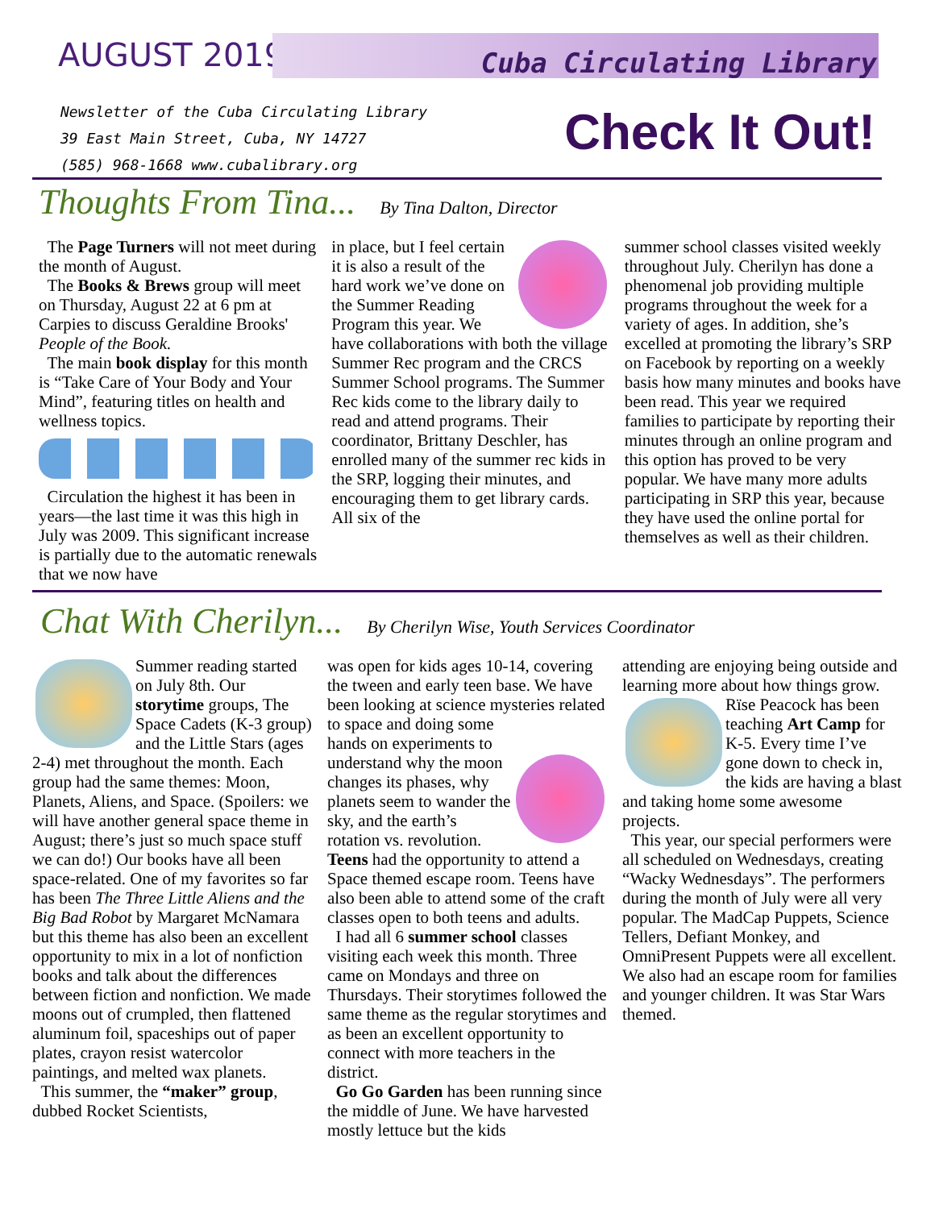AUGUST 2019 Cuba Circulating Library
Newsletter of the Cuba Circulating Library
39 East Main Street, Cuba, NY 14727
(585) 968-1668 www.cubalibrary.org
Check It Out!
Thoughts From Tina...
By Tina Dalton, Director
The Page Turners will not meet during the month of August.
The Books & Brews group will meet on Thursday, August 22 at 6 pm at Carpies to discuss Geraldine Brooks' People of the Book.
The main book display for this month is “Take Care of Your Body and Your Mind”, featuring titles on health and wellness topics.
Circulation the highest it has been in years—the last time it was this high in July was 2009. This significant increase is partially due to the automatic renewals that we now have
in place, but I feel certain it is also a result of the hard work we’ve done on the Summer Reading Program this year. We have collaborations with both the village Summer Rec program and the CRCS Summer School programs. The Summer Rec kids come to the library daily to read and attend programs. Their coordinator, Brittany Deschler, has enrolled many of the summer rec kids in the SRP, logging their minutes, and encouraging them to get library cards. All six of the
summer school classes visited weekly throughout July. Cherilyn has done a phenomenal job providing multiple programs throughout the week for a variety of ages. In addition, she’s excelled at promoting the library’s SRP on Facebook by reporting on a weekly basis how many minutes and books have been read. This year we required families to participate by reporting their minutes through an online program and this option has proved to be very popular. We have many more adults participating in SRP this year, because they have used the online portal for themselves as well as their children.
Chat With Cherilyn...
By Cherilyn Wise, Youth Services Coordinator
Summer reading started on July 8th. Our storytime groups, The Space Cadets (K-3 group) and the Little Stars (ages 2-4) met throughout the month. Each group had the same themes: Moon, Planets, Aliens, and Space. (Spoilers: we will have another general space theme in August; there’s just so much space stuff we can do!) Our books have all been space-related. One of my favorites so far has been The Three Little Aliens and the Big Bad Robot by Margaret McNamara but this theme has also been an excellent opportunity to mix in a lot of nonfiction books and talk about the differences between fiction and nonfiction. We made moons out of crumpled, then flattened aluminum foil, spaceships out of paper plates, crayon resist watercolor paintings, and melted wax planets.
This summer, the “maker” group, dubbed Rocket Scientists,
was open for kids ages 10-14, covering the tween and early teen base. We have been looking at science mysteries related to space and doing some hands on experiments to understand why the moon changes its phases, why planets seem to wander the sky, and the earth’s rotation vs. revolution. Teens had the opportunity to attend a Space themed escape room. Teens have also been able to attend some of the craft classes open to both teens and adults.
I had all 6 summer school classes visiting each week this month. Three came on Mondays and three on Thursdays. Their storytimes followed the same theme as the regular storytimes and as been an excellent opportunity to connect with more teachers in the district.
Go Go Garden has been running since the middle of June. We have harvested mostly lettuce but the kids
attending are enjoying being outside and learning more about how things grow. Rïse Peacock has been teaching Art Camp for K-5. Every time I’ve gone down to check in, the kids are having a blast and taking home some awesome projects.
This year, our special performers were all scheduled on Wednesdays, creating “Wacky Wednesdays”. The performers during the month of July were all very popular. The MadCap Puppets, Science Tellers, Defiant Monkey, and OmniPresent Puppets were all excellent. We also had an escape room for families and younger children. It was Star Wars themed.